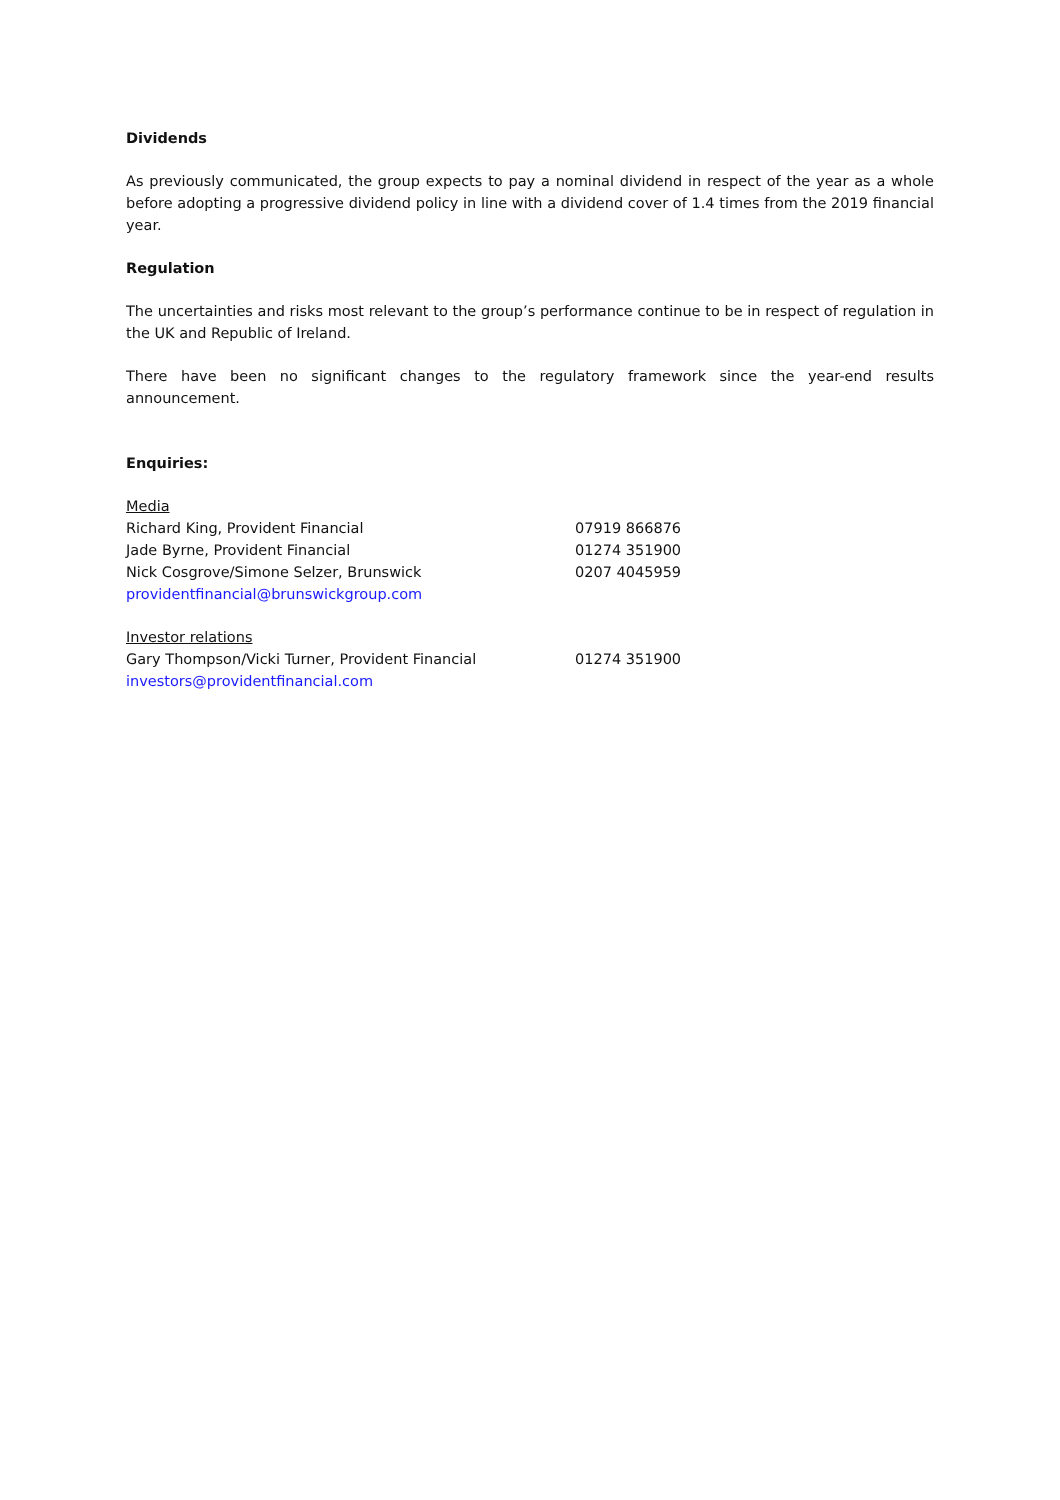Dividends
As previously communicated, the group expects to pay a nominal dividend in respect of the year as a whole before adopting a progressive dividend policy in line with a dividend cover of 1.4 times from the 2019 financial year.
Regulation
The uncertainties and risks most relevant to the group’s performance continue to be in respect of regulation in the UK and Republic of Ireland.
There have been no significant changes to the regulatory framework since the year-end results announcement.
Enquiries:
Media
Richard King, Provident Financial 07919 866876
Jade Byrne, Provident Financial 01274 351900
Nick Cosgrove/Simone Selzer, Brunswick 0207 4045959
providentfinancial@brunswickgroup.com
Investor relations
Gary Thompson/Vicki Turner, Provident Financial 01274 351900
investors@providentfinancial.com